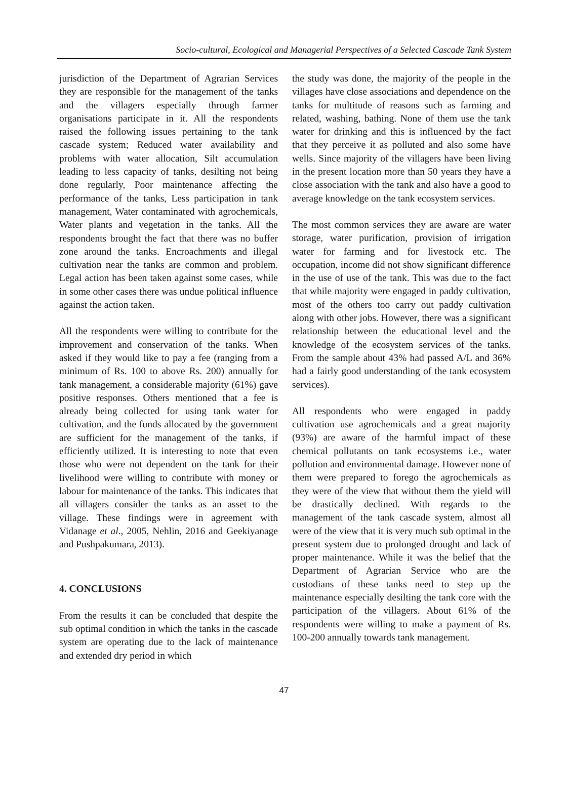Socio-cultural, Ecological and Managerial Perspectives of a Selected Cascade Tank System
jurisdiction of the Department of Agrarian Services they are responsible for the management of the tanks and the villagers especially through farmer organisations participate in it. All the respondents raised the following issues pertaining to the tank cascade system; Reduced water availability and problems with water allocation, Silt accumulation leading to less capacity of tanks, desilting not being done regularly, Poor maintenance affecting the performance of the tanks, Less participation in tank management, Water contaminated with agrochemicals, Water plants and vegetation in the tanks. All the respondents brought the fact that there was no buffer zone around the tanks. Encroachments and illegal cultivation near the tanks are common and problem. Legal action has been taken against some cases, while in some other cases there was undue political influence against the action taken.
All the respondents were willing to contribute for the improvement and conservation of the tanks. When asked if they would like to pay a fee (ranging from a minimum of Rs. 100 to above Rs. 200) annually for tank management, a considerable majority (61%) gave positive responses. Others mentioned that a fee is already being collected for using tank water for cultivation, and the funds allocated by the government are sufficient for the management of the tanks, if efficiently utilized. It is interesting to note that even those who were not dependent on the tank for their livelihood were willing to contribute with money or labour for maintenance of the tanks. This indicates that all villagers consider the tanks as an asset to the village. These findings were in agreement with Vidanage et al., 2005, Nehlin, 2016 and Geekiyanage and Pushpakumara, 2013).
4. CONCLUSIONS
From the results it can be concluded that despite the sub optimal condition in which the tanks in the cascade system are operating due to the lack of maintenance and extended dry period in which
the study was done, the majority of the people in the villages have close associations and dependence on the tanks for multitude of reasons such as farming and related, washing, bathing. None of them use the tank water for drinking and this is influenced by the fact that they perceive it as polluted and also some have wells. Since majority of the villagers have been living in the present location more than 50 years they have a close association with the tank and also have a good to average knowledge on the tank ecosystem services.
The most common services they are aware are water storage, water purification, provision of irrigation water for farming and for livestock etc. The occupation, income did not show significant difference in the use of use of the tank. This was due to the fact that while majority were engaged in paddy cultivation, most of the others too carry out paddy cultivation along with other jobs. However, there was a significant relationship between the educational level and the knowledge of the ecosystem services of the tanks. From the sample about 43% had passed A/L and 36% had a fairly good understanding of the tank ecosystem services).
All respondents who were engaged in paddy cultivation use agrochemicals and a great majority (93%) are aware of the harmful impact of these chemical pollutants on tank ecosystems i.e., water pollution and environmental damage. However none of them were prepared to forego the agrochemicals as they were of the view that without them the yield will be drastically declined. With regards to the management of the tank cascade system, almost all were of the view that it is very much sub optimal in the present system due to prolonged drought and lack of proper maintenance. While it was the belief that the Department of Agrarian Service who are the custodians of these tanks need to step up the maintenance especially desilting the tank core with the participation of the villagers. About 61% of the respondents were willing to make a payment of Rs. 100-200 annually towards tank management.
47